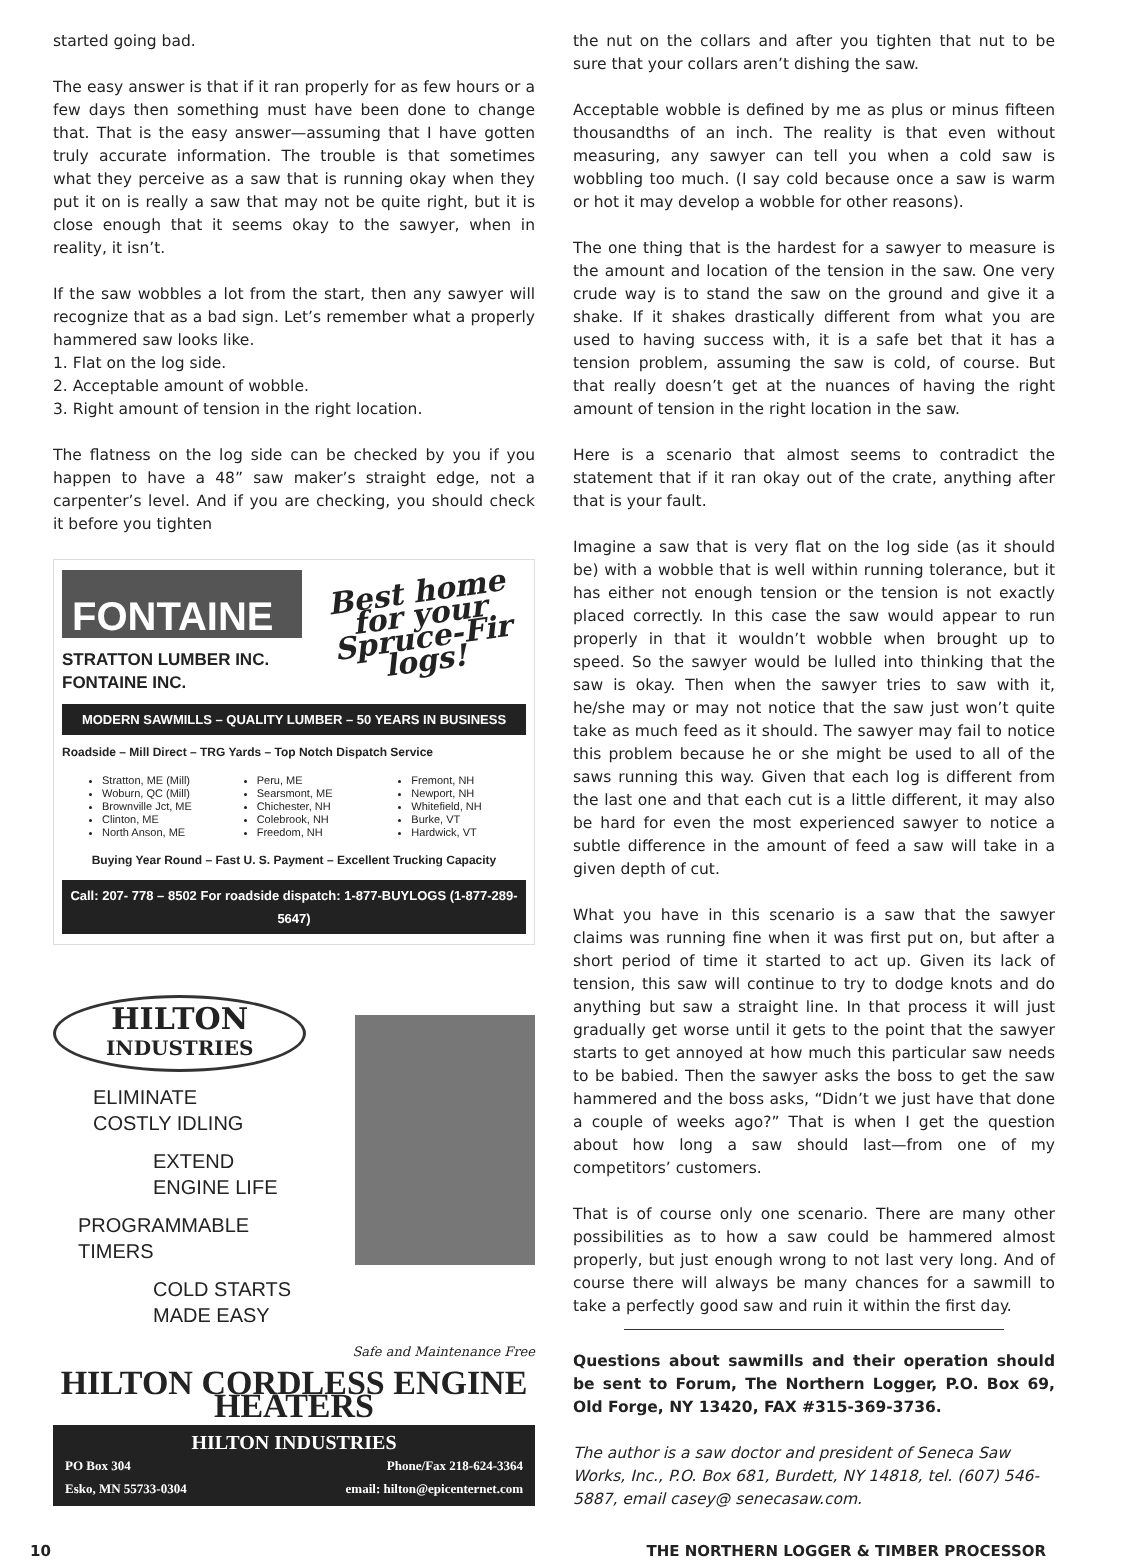started going bad.
The easy answer is that if it ran properly for as few hours or a few days then something must have been done to change that. That is the easy answer—assuming that I have gotten truly accurate information. The trouble is that sometimes what they perceive as a saw that is running okay when they put it on is really a saw that may not be quite right, but it is close enough that it seems okay to the sawyer, when in reality, it isn’t.
If the saw wobbles a lot from the start, then any sawyer will recognize that as a bad sign. Let’s remember what a properly hammered saw looks like.
1. Flat on the log side.
2. Acceptable amount of wobble.
3. Right amount of tension in the right location.
The flatness on the log side can be checked by you if you happen to have a 48” saw maker’s straight edge, not a carpenter’s level. And if you are checking, you should check it before you tighten
Best home for your Spruce-Fir logs!
FONTAINE
STRATTON LUMBER INC.
FONTAINE INC.
MODERN SAWMILLS – QUALITY LUMBER – 50 YEARS IN BUSINESS
Roadside – Mill Direct – TRG Yards – Top Notch Dispatch Service
Stratton, ME (Mill)
Woburn, QC (Mill)
Brownville Jct, ME
Clinton, ME
North Anson, ME
Peru, ME
Searsmont, ME
Chichester, NH
Colebrook, NH
Freedom, NH
Fremont, NH
Newport, NH
Whitefield, NH
Burke, VT
Hardwick, VT
Buying Year Round – Fast U. S. Payment – Excellent Trucking Capacity
Call: 207- 778 – 8502 For roadside dispatch: 1-877-BUYLOGS (1-877-289-5647)
HILTON
INDUSTRIES
ELIMINATE
COSTLY IDLING
EXTEND
ENGINE LIFE
PROGRAMMABLE
TIMERS
COLD STARTS
MADE EASY
Safe and Maintenance Free
HILTON CORDLESS ENGINE HEATERS
HILTON INDUSTRIES
PO Box 304
Esko, MN 55733-0304 Phone/Fax 218-624-3364
email: hilton@epicenternet.com
the nut on the collars and after you tighten that nut to be sure that your collars aren’t dishing the saw.
Acceptable wobble is defined by me as plus or minus fifteen thousandths of an inch. The reality is that even without measuring, any sawyer can tell you when a cold saw is wobbling too much. (I say cold because once a saw is warm or hot it may develop a wobble for other reasons).
The one thing that is the hardest for a sawyer to measure is the amount and location of the tension in the saw. One very crude way is to stand the saw on the ground and give it a shake. If it shakes drastically different from what you are used to having success with, it is a safe bet that it has a tension problem, assuming the saw is cold, of course. But that really doesn’t get at the nuances of having the right amount of tension in the right location in the saw.
Here is a scenario that almost seems to contradict the statement that if it ran okay out of the crate, anything after that is your fault.
Imagine a saw that is very flat on the log side (as it should be) with a wobble that is well within running tolerance, but it has either not enough tension or the tension is not exactly placed correctly. In this case the saw would appear to run properly in that it wouldn’t wobble when brought up to speed. So the sawyer would be lulled into thinking that the saw is okay. Then when the sawyer tries to saw with it, he/she may or may not notice that the saw just won’t quite take as much feed as it should. The sawyer may fail to notice this problem because he or she might be used to all of the saws running this way. Given that each log is different from the last one and that each cut is a little different, it may also be hard for even the most experienced sawyer to notice a subtle difference in the amount of feed a saw will take in a given depth of cut.
What you have in this scenario is a saw that the sawyer claims was running fine when it was first put on, but after a short period of time it started to act up. Given its lack of tension, this saw will continue to try to dodge knots and do anything but saw a straight line. In that process it will just gradually get worse until it gets to the point that the sawyer starts to get annoyed at how much this particular saw needs to be babied. Then the sawyer asks the boss to get the saw hammered and the boss asks, “Didn’t we just have that done a couple of weeks ago?” That is when I get the question about how long a saw should last—from one of my competitors’ customers.
That is of course only one scenario. There are many other possibilities as to how a saw could be hammered almost properly, but just enough wrong to not last very long. And of course there will always be many chances for a sawmill to take a perfectly good saw and ruin it within the first day.
Questions about sawmills and their operation should be sent to Forum, The Northern Logger, P.O. Box 69, Old Forge, NY 13420, FAX #315-369-3736.
The author is a saw doctor and president of Seneca Saw Works, Inc., P.O. Box 681, Burdett, NY 14818, tel. (607) 546-5887, email casey@ senecasaw.com.
10 THE NORTHERN LOGGER & TIMBER PROCESSOR